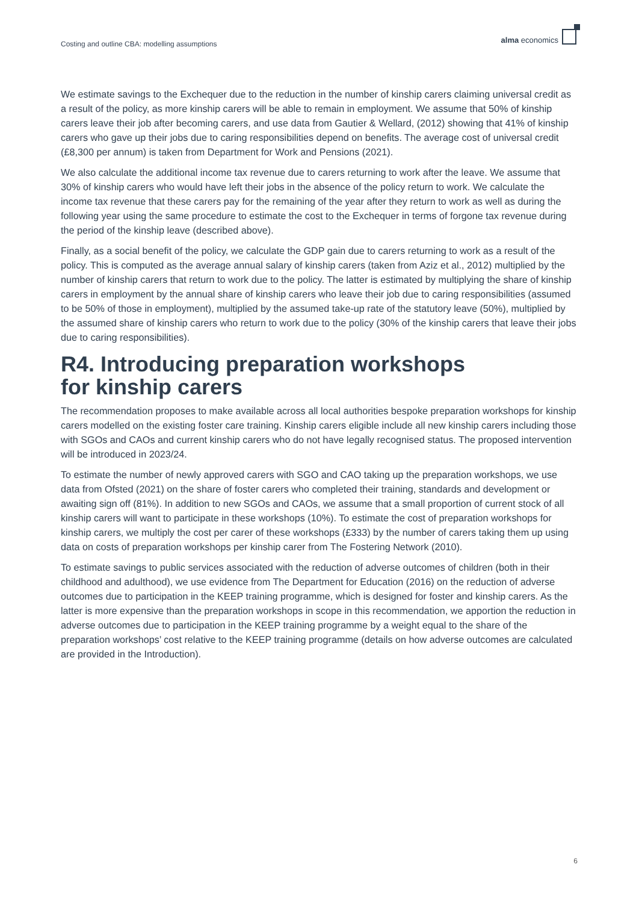Costing and outline CBA: modelling assumptions
alma economics
We estimate savings to the Exchequer due to the reduction in the number of kinship carers claiming universal credit as a result of the policy, as more kinship carers will be able to remain in employment. We assume that 50% of kinship carers leave their job after becoming carers, and use data from Gautier & Wellard, (2012) showing that 41% of kinship carers who gave up their jobs due to caring responsibilities depend on benefits. The average cost of universal credit (£8,300 per annum) is taken from Department for Work and Pensions (2021).
We also calculate the additional income tax revenue due to carers returning to work after the leave. We assume that 30% of kinship carers who would have left their jobs in the absence of the policy return to work. We calculate the income tax revenue that these carers pay for the remaining of the year after they return to work as well as during the following year using the same procedure to estimate the cost to the Exchequer in terms of forgone tax revenue during the period of the kinship leave (described above).
Finally, as a social benefit of the policy, we calculate the GDP gain due to carers returning to work as a result of the policy. This is computed as the average annual salary of kinship carers (taken from Aziz et al., 2012) multiplied by the number of kinship carers that return to work due to the policy. The latter is estimated by multiplying the share of kinship carers in employment by the annual share of kinship carers who leave their job due to caring responsibilities (assumed to be 50% of those in employment), multiplied by the assumed take-up rate of the statutory leave (50%), multiplied by the assumed share of kinship carers who return to work due to the policy (30% of the kinship carers that leave their jobs due to caring responsibilities).
R4. Introducing preparation workshops
for kinship carers
The recommendation proposes to make available across all local authorities bespoke preparation workshops for kinship carers modelled on the existing foster care training. Kinship carers eligible include all new kinship carers including those with SGOs and CAOs and current kinship carers who do not have legally recognised status. The proposed intervention will be introduced in 2023/24.
To estimate the number of newly approved carers with SGO and CAO taking up the preparation workshops, we use data from Ofsted (2021) on the share of foster carers who completed their training, standards and development or awaiting sign off (81%). In addition to new SGOs and CAOs, we assume that a small proportion of current stock of all kinship carers will want to participate in these workshops (10%). To estimate the cost of preparation workshops for kinship carers, we multiply the cost per carer of these workshops (£333) by the number of carers taking them up using data on costs of preparation workshops per kinship carer from The Fostering Network (2010).
To estimate savings to public services associated with the reduction of adverse outcomes of children (both in their childhood and adulthood), we use evidence from The Department for Education (2016) on the reduction of adverse outcomes due to participation in the KEEP training programme, which is designed for foster and kinship carers. As the latter is more expensive than the preparation workshops in scope in this recommendation, we apportion the reduction in adverse outcomes due to participation in the KEEP training programme by a weight equal to the share of the preparation workshops’ cost relative to the KEEP training programme (details on how adverse outcomes are calculated are provided in the Introduction).
6